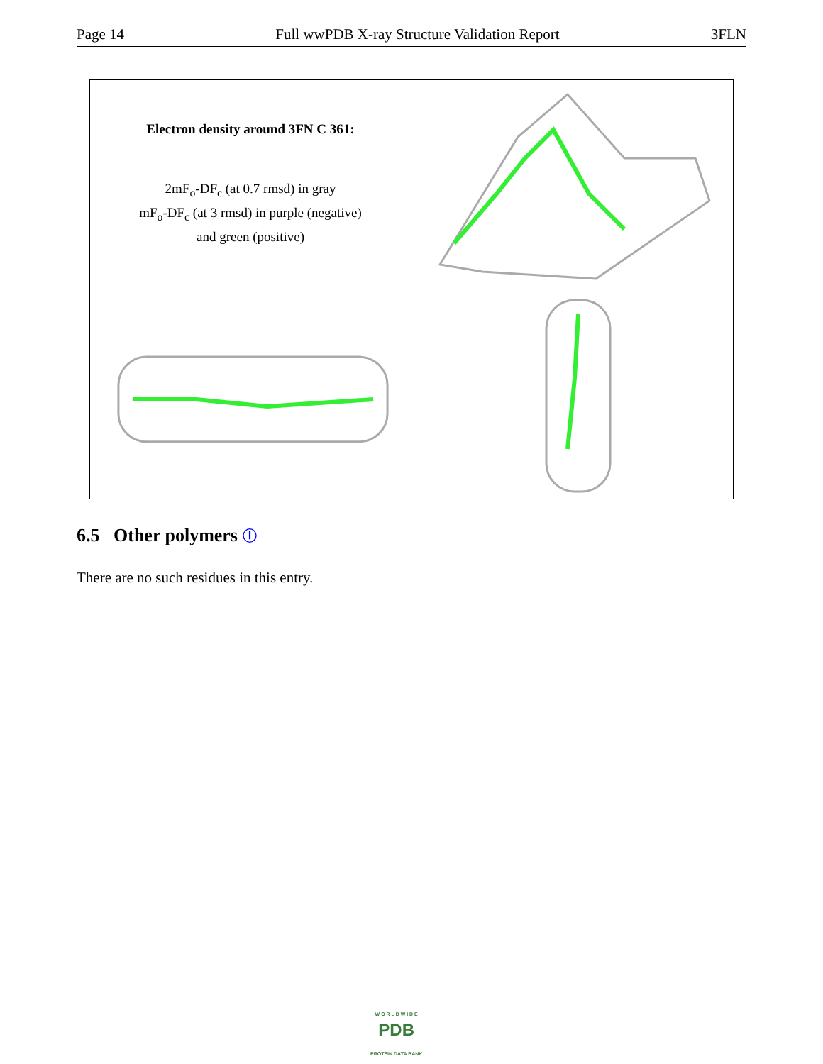Page 14 Full wwPDB X-ray Structure Validation Report 3FLN
Electron density around 3FN C 361:
2mF<sub>o</sub>-DF<sub>c</sub> (at 0.7 rmsd) in gray
mF<sub>o</sub>-DF<sub>c</sub> (at 3 rmsd) in purple (negative)
and green (positive)
6.5 Other polymers ⓘ
There are no such residues in this entry.
W O R L D W I D E
PDB
PROTEIN DATA BANK